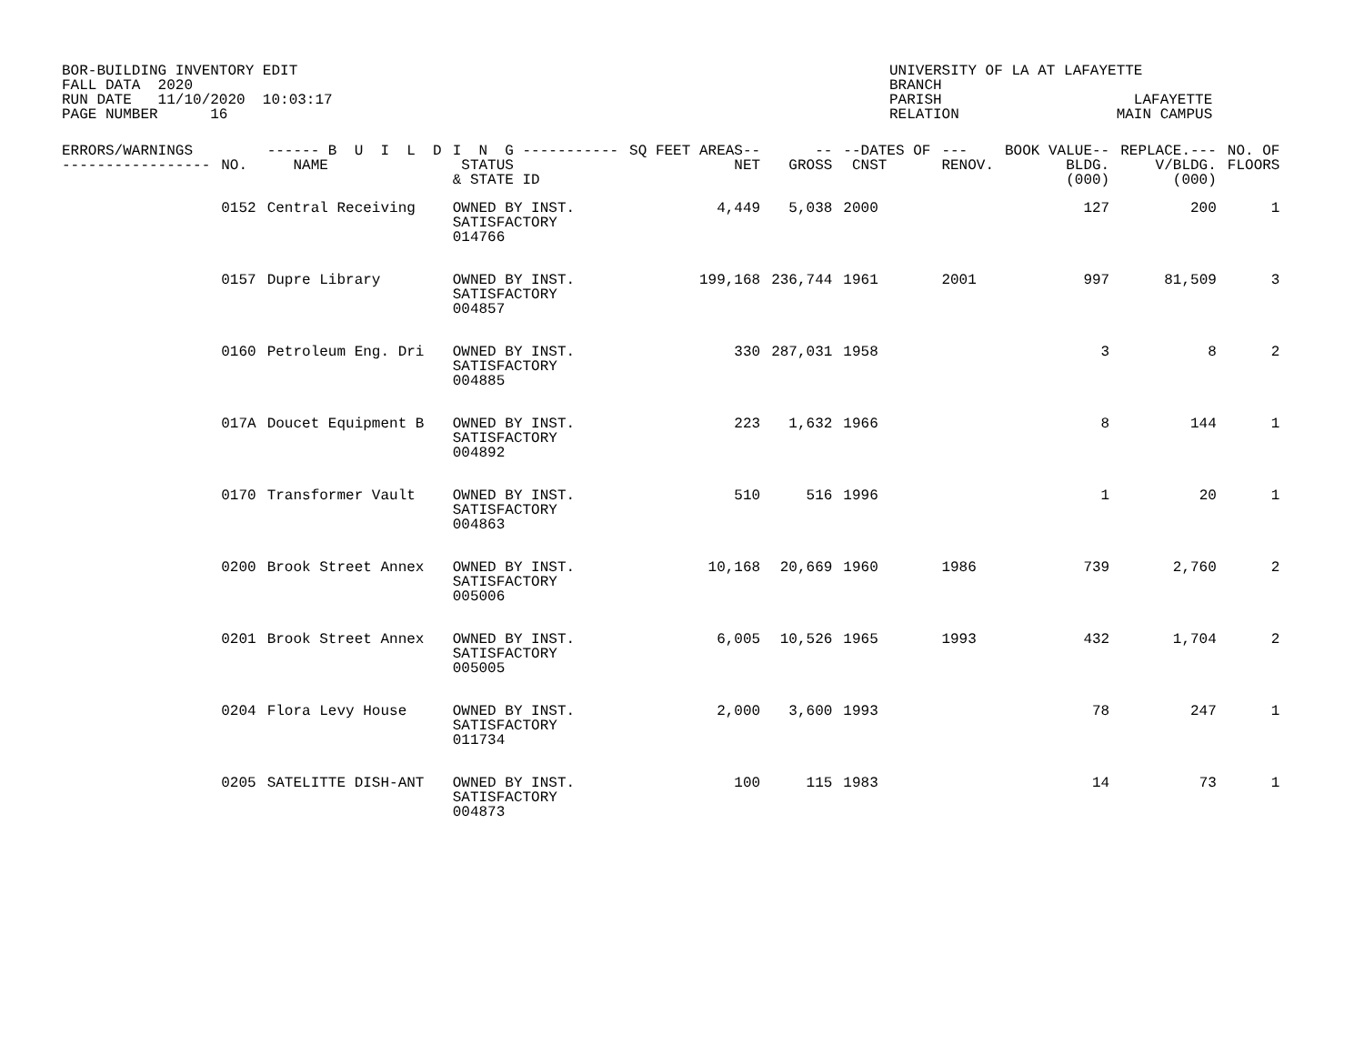BOR-BUILDING INVENTORY EDIT FALL DATA 2020 RUN DATE 11/10/2020 10:03:17 PAGE NUMBER 16
UNIVERSITY OF LA AT LAFAYETTE BRANCH PARISH LAFAYETTE RELATION MAIN CAMPUS
| ERRORS/WARNINGS ----------------- | NO. | ------ B U I L D NAME | I N G ----------- STATUS & STATE ID | SQ FEET AREAS-- NET | -- GROSS | --DATES OF CNST | --- RENOV. | BOOK VALUE-- BLDG. (000) | REPLACE.--- V/BLDG. (000) | NO. OF FLOORS |
| --- | --- | --- | --- | --- | --- | --- | --- | --- | --- | --- |
| | 0152 | Central Receiving | OWNED BY INST. SATISFACTORY 014766 | 4,449 | 5,038 | 2000 | | 127 | 200 | 1 |
| | 0157 | Dupre Library | OWNED BY INST. SATISFACTORY 004857 | 199,168 | 236,744 | 1961 | 2001 | 997 | 81,509 | 3 |
| | 0160 | Petroleum Eng. Dri | OWNED BY INST. SATISFACTORY 004885 | 330 | 287,031 | 1958 | | 3 | 8 | 2 |
| | 017A | Doucet Equipment B | OWNED BY INST. SATISFACTORY 004892 | 223 | 1,632 | 1966 | | 8 | 144 | 1 |
| | 0170 | Transformer Vault | OWNED BY INST. SATISFACTORY 004863 | 510 | 516 | 1996 | | 1 | 20 | 1 |
| | 0200 | Brook Street Annex | OWNED BY INST. SATISFACTORY 005006 | 10,168 | 20,669 | 1960 | 1986 | 739 | 2,760 | 2 |
| | 0201 | Brook Street Annex | OWNED BY INST. SATISFACTORY 005005 | 6,005 | 10,526 | 1965 | 1993 | 432 | 1,704 | 2 |
| | 0204 | Flora Levy House | OWNED BY INST. SATISFACTORY 011734 | 2,000 | 3,600 | 1993 | | 78 | 247 | 1 |
| | 0205 | SATELITTE DISH-ANT | OWNED BY INST. SATISFACTORY 004873 | 100 | 115 | 1983 | | 14 | 73 | 1 |